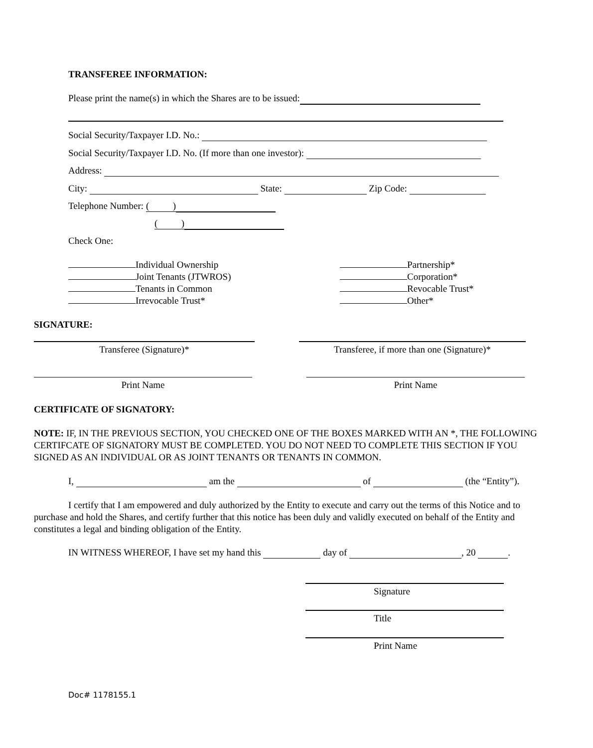TRANSFEREE INFORMATION:
Please print the name(s) in which the Shares are to be issued:
Social Security/Taxpayer I.D. No.:
Social Security/Taxpayer I.D. No. (If more than one investor):
Address:
City: State: Zip Code:
Telephone Number: ( )
( )
Check One:
Individual Ownership Partnership*
Joint Tenants (JTWROS) Corporation*
Tenants in Common Revocable Trust*
Irrevocable Trust* Other*
SIGNATURE:
Transferee (Signature)*
Transferee, if more than one (Signature)*
Print Name Print Name
CERTIFICATE OF SIGNATORY:
NOTE: IF, IN THE PREVIOUS SECTION, YOU CHECKED ONE OF THE BOXES MARKED WITH AN *, THE FOLLOWING CERTIFCATE OF SIGNATORY MUST BE COMPLETED. YOU DO NOT NEED TO COMPLETE THIS SECTION IF YOU SIGNED AS AN INDIVIDUAL OR AS JOINT TENANTS OR TENANTS IN COMMON.
I, am the of (the “Entity”).
I certify that I am empowered and duly authorized by the Entity to execute and carry out the terms of this Notice and to purchase and hold the Shares, and certify further that this notice has been duly and validly executed on behalf of the Entity and constitutes a legal and binding obligation of the Entity.
IN WITNESS WHEREOF, I have set my hand this day of , 20 .
Signature
Title
Print Name
Doc# 1178155.1